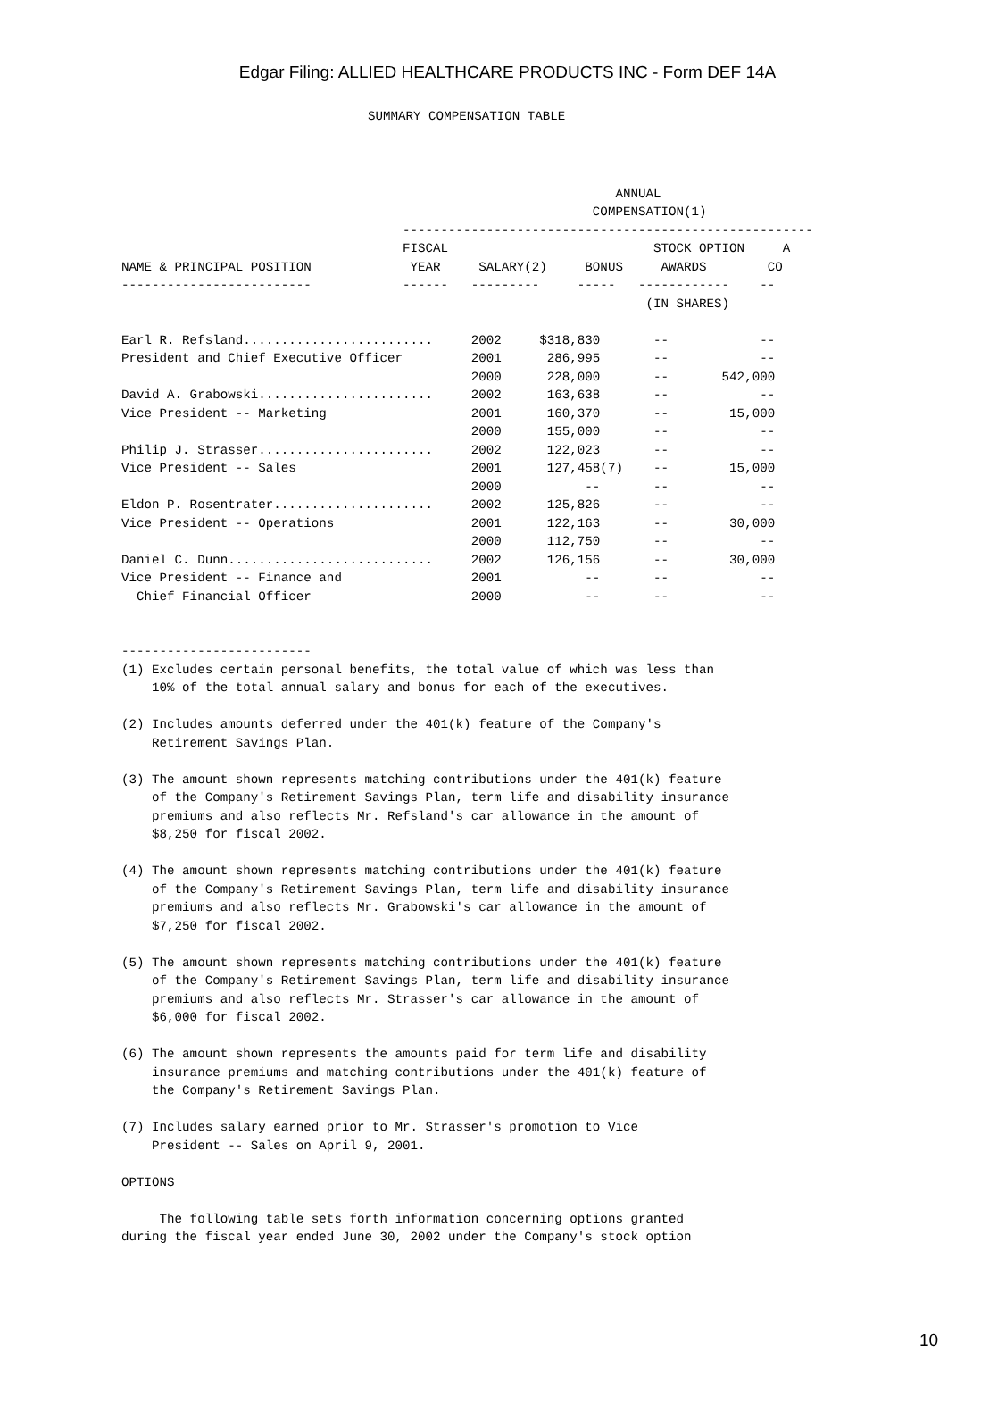Edgar Filing: ALLIED HEALTHCARE PRODUCTS INC - Form DEF 14A
SUMMARY COMPENSATION TABLE
                                                                 ANNUAL
                                                              COMPENSATION(1)
                                     ------------------------------------------------------
                                     FISCAL                           STOCK OPTION     A
NAME & PRINCIPAL POSITION             YEAR     SALARY(2)     BONUS     AWARDS        CO
-------------------------            ------   ---------     -----   ------------    --
                                                                     (IN SHARES)

Earl R. Refsland.........................     2002     $318,830       --            --
President and Chief Executive Officer         2001      286,995       --            --
                                              2000      228,000       --       542,000
David A. Grabowski.......................     2002      163,638       --            --
Vice President -- Marketing                   2001      160,370       --        15,000
                                              2000      155,000       --            --
Philip J. Strasser.......................     2002      122,023       --            --
Vice President -- Sales                       2001      127,458(7)    --        15,000
                                              2000           --       --            --
Eldon P. Rosentrater.....................     2002      125,826       --            --
Vice President -- Operations                  2001      122,163       --        30,000
                                              2000      112,750       --            --
Daniel C. Dunn...........................     2002      126,156       --        30,000
Vice President -- Finance and                 2001           --       --            --
  Chief Financial Officer                     2000           --       --            --


-------------------------
(1) Excludes certain personal benefits, the total value of which was less than
    10% of the total annual salary and bonus for each of the executives.

(2) Includes amounts deferred under the 401(k) feature of the Company's
    Retirement Savings Plan.

(3) The amount shown represents matching contributions under the 401(k) feature
    of the Company's Retirement Savings Plan, term life and disability insurance
    premiums and also reflects Mr. Refsland's car allowance in the amount of
    $8,250 for fiscal 2002.

(4) The amount shown represents matching contributions under the 401(k) feature
    of the Company's Retirement Savings Plan, term life and disability insurance
    premiums and also reflects Mr. Grabowski's car allowance in the amount of
    $7,250 for fiscal 2002.

(5) The amount shown represents matching contributions under the 401(k) feature
    of the Company's Retirement Savings Plan, term life and disability insurance
    premiums and also reflects Mr. Strasser's car allowance in the amount of
    $6,000 for fiscal 2002.

(6) The amount shown represents the amounts paid for term life and disability
    insurance premiums and matching contributions under the 401(k) feature of
    the Company's Retirement Savings Plan.

(7) Includes salary earned prior to Mr. Strasser's promotion to Vice
    President -- Sales on April 9, 2001.

OPTIONS

     The following table sets forth information concerning options granted
during the fiscal year ended June 30, 2002 under the Company's stock option
10